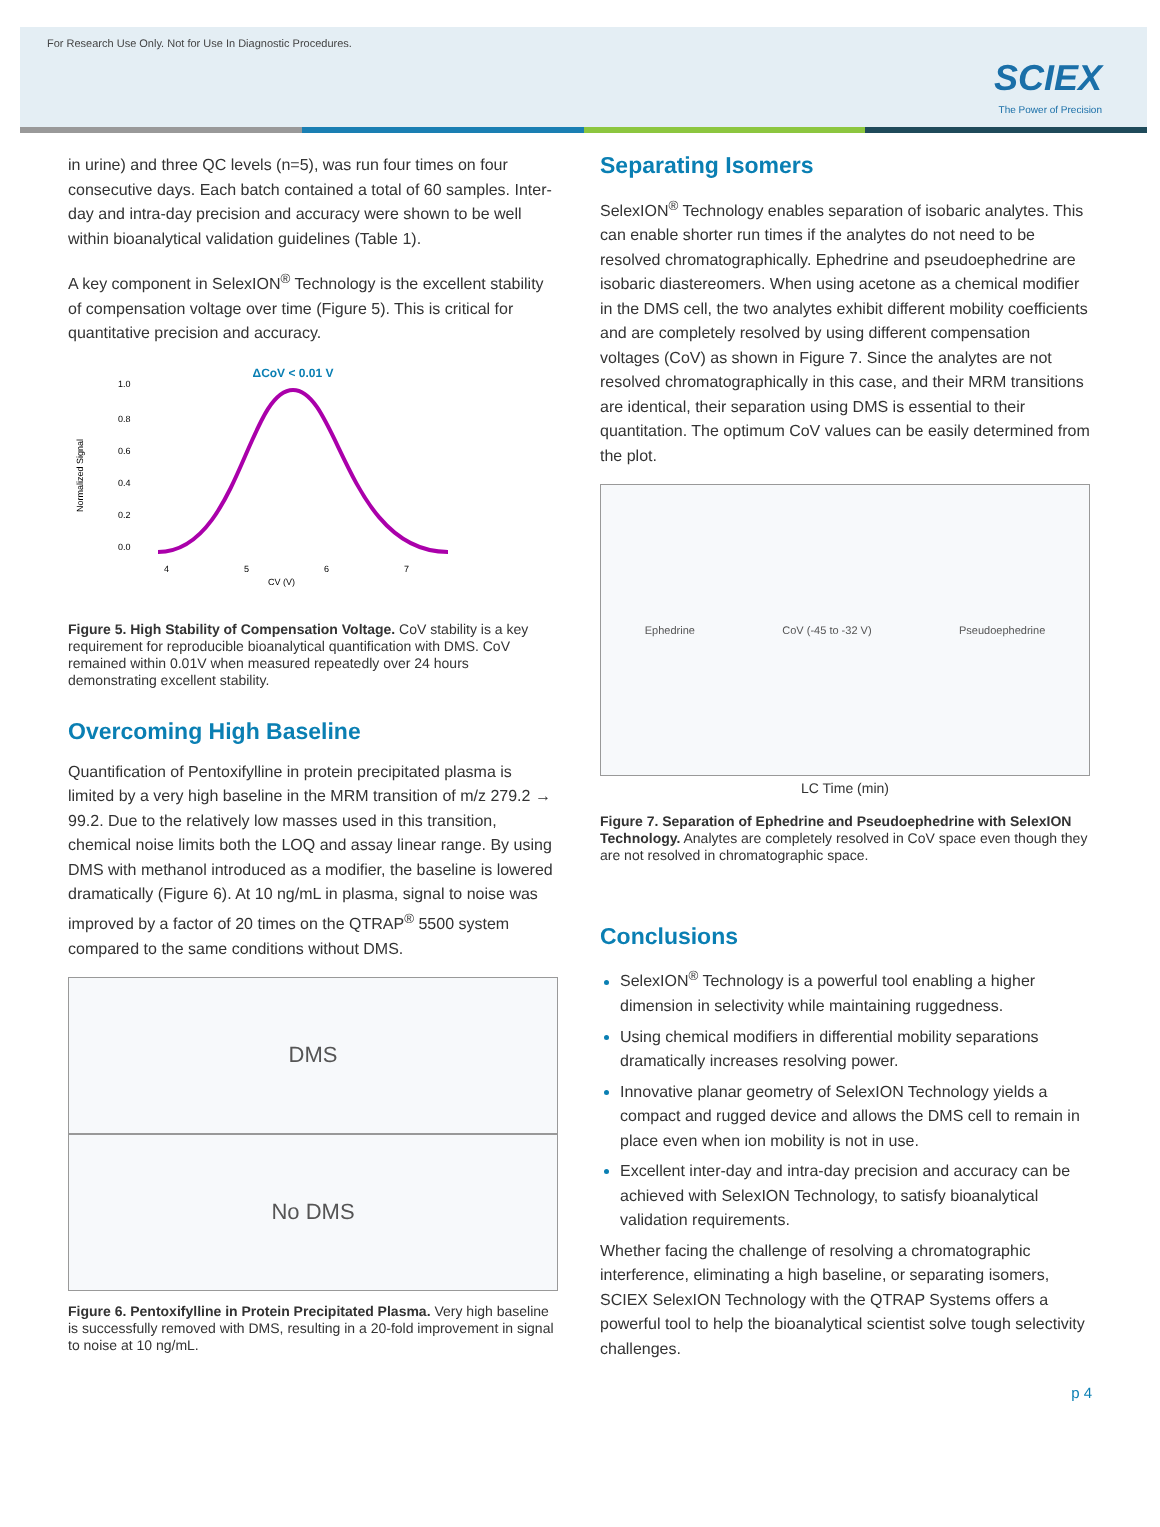For Research Use Only. Not for Use In Diagnostic Procedures.
SCIEX
The Power of Precision
in urine) and three QC levels (n=5), was run four times on four consecutive days. Each batch contained a total of 60 samples. Inter-day and intra-day precision and accuracy were shown to be well within bioanalytical validation guidelines (Table 1).
A key component in SelexION<sup>®</sup> Technology is the excellent stability of compensation voltage over time (Figure 5). This is critical for quantitative precision and accuracy.
ΔCoV < 0.01 V
1.0
0.8
0.6
0.4
0.2
0.0
4
5
6
7
CV (V)
Normalized Signal
Figure 5. High Stability of Compensation Voltage. CoV stability is a key requirement for reproducible bioanalytical quantification with DMS. CoV remained within 0.01V when measured repeatedly over 24 hours demonstrating excellent stability.
Overcoming High Baseline
Quantification of Pentoxifylline in protein precipitated plasma is limited by a very high baseline in the MRM transition of m/z 279.2 → 99.2. Due to the relatively low masses used in this transition, chemical noise limits both the LOQ and assay linear range. By using DMS with methanol introduced as a modifier, the baseline is lowered dramatically (Figure 6). At 10 ng/mL in plasma, signal to noise was improved by a factor of 20 times on the QTRAP<sup>®</sup> 5500 system compared to the same conditions without DMS.
DMS
No DMS
Figure 6. Pentoxifylline in Protein Precipitated Plasma. Very high baseline is successfully removed with DMS, resulting in a 20-fold improvement in signal to noise at 10 ng/mL.
Separating Isomers
SelexION<sup>®</sup> Technology enables separation of isobaric analytes. This can enable shorter run times if the analytes do not need to be resolved chromatographically. Ephedrine and pseudoephedrine are isobaric diastereomers. When using acetone as a chemical modifier in the DMS cell, the two analytes exhibit different mobility coefficients and are completely resolved by using different compensation voltages (CoV) as shown in Figure 7. Since the analytes are not resolved chromatographically in this case, and their MRM transitions are identical, their separation using DMS is essential to their quantitation. The optimum CoV values can be easily determined from the plot.
Ephedrine CoV (-45 to -32 V) Pseudoephedrine
LC Time (min)
Figure 7. Separation of Ephedrine and Pseudoephedrine with SelexION Technology. Analytes are completely resolved in CoV space even though they are not resolved in chromatographic space.
Conclusions
SelexION<sup>®</sup> Technology is a powerful tool enabling a higher dimension in selectivity while maintaining ruggedness.
Using chemical modifiers in differential mobility separations dramatically increases resolving power.
Innovative planar geometry of SelexION Technology yields a compact and rugged device and allows the DMS cell to remain in place even when ion mobility is not in use.
Excellent inter-day and intra-day precision and accuracy can be achieved with SelexION Technology, to satisfy bioanalytical validation requirements.
Whether facing the challenge of resolving a chromatographic interference, eliminating a high baseline, or separating isomers, SCIEX SelexION Technology with the QTRAP Systems offers a powerful tool to help the bioanalytical scientist solve tough selectivity challenges.
p 4